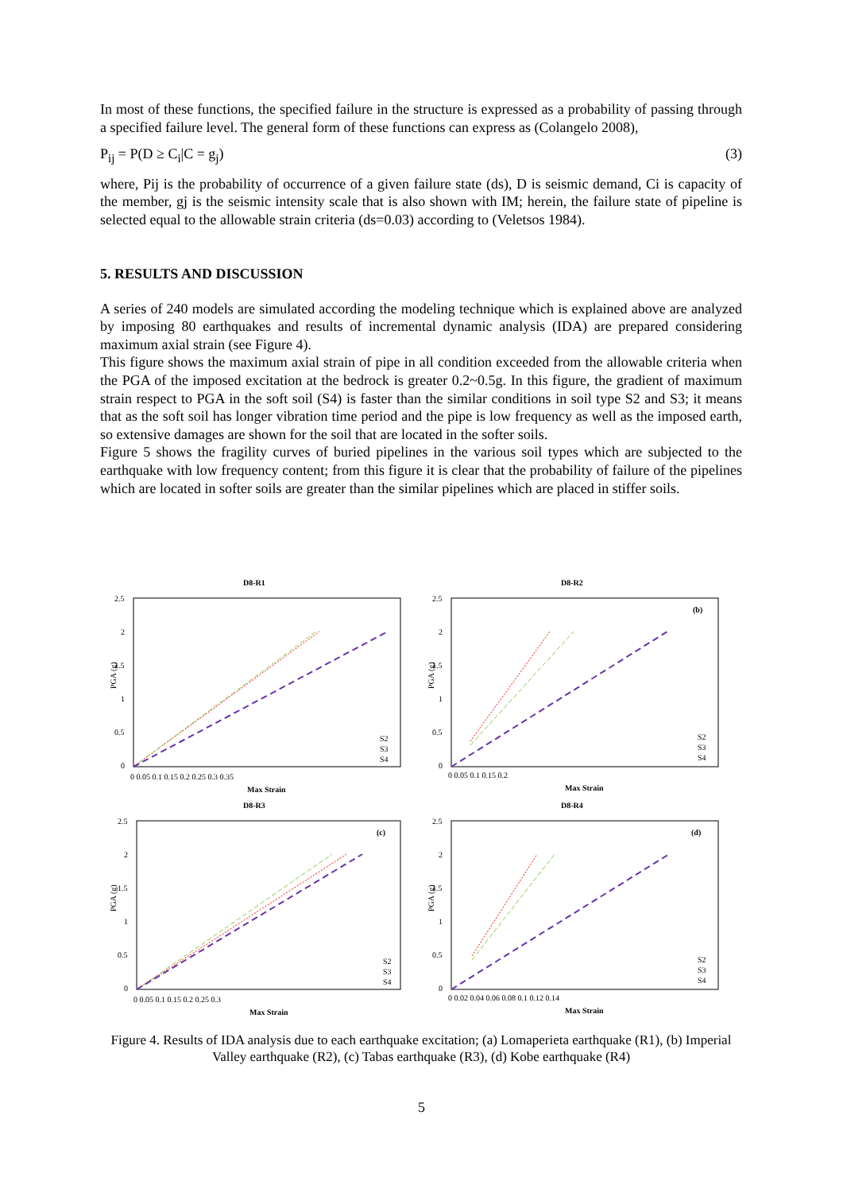In most of these functions, the specified failure in the structure is expressed as a probability of passing through a specified failure level. The general form of these functions can express as (Colangelo 2008),
P<sub>ij</sub> = P(D ≥ C<sub>i</sub>|C = g<sub>j</sub>) (3)
where, Pij is the probability of occurrence of a given failure state (ds), D is seismic demand, Ci is capacity of the member, gj is the seismic intensity scale that is also shown with IM; herein, the failure state of pipeline is selected equal to the allowable strain criteria (ds=0.03) according to (Veletsos 1984).
5. RESULTS AND DISCUSSION
A series of 240 models are simulated according the modeling technique which is explained above are analyzed by imposing 80 earthquakes and results of incremental dynamic analysis (IDA) are prepared considering maximum axial strain (see Figure 4).
This figure shows the maximum axial strain of pipe in all condition exceeded from the allowable criteria when the PGA of the imposed excitation at the bedrock is greater 0.2~0.5g. In this figure, the gradient of maximum strain respect to PGA in the soft soil (S4) is faster than the similar conditions in soil type S2 and S3; it means that as the soft soil has longer vibration time period and the pipe is low frequency as well as the imposed earth, so extensive damages are shown for the soil that are located in the softer soils.
Figure 5 shows the fragility curves of buried pipelines in the various soil types which are subjected to the earthquake with low frequency content; from this figure it is clear that the probability of failure of the pipelines which are located in softer soils are greater than the similar pipelines which are placed in stiffer soils.
D8-R1
2.5
2
1.5
1
0.5
0
PGA (g)
0 0.05 0.1 0.15 0.2 0.25 0.3 0.35
Max Strain
S2
S3
S4
D8-R2
(b)
2.5
2
1.5
1
0.5
0
PGA (g)
0 0.05 0.1 0.15 0.2
Max Strain
S2
S3
S4
D8-R3
(c)
2.5
2
1.5
1
0.5
0
PGA (g)
0 0.05 0.1 0.15 0.2 0.25 0.3
Max Strain
S2
S3
S4
D8-R4
(d)
2.5
2
1.5
1
0.5
0
PGA (g)
0 0.02 0.04 0.06 0.08 0.1 0.12 0.14
Max Strain
S2
S3
S4
Figure 4. Results of IDA analysis due to each earthquake excitation; (a) Lomaperieta earthquake (R1), (b) Imperial Valley earthquake (R2), (c) Tabas earthquake (R3), (d) Kobe earthquake (R4)
5